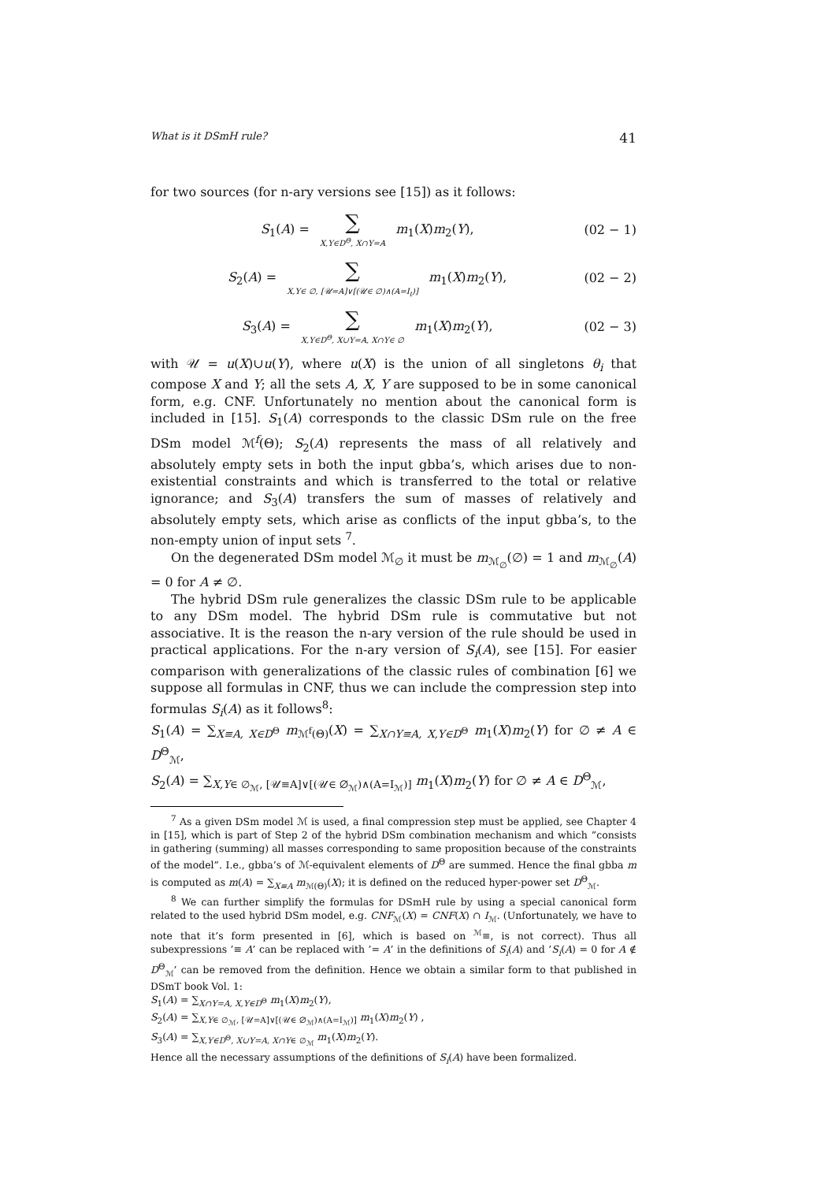What is it DSmH rule? 41
for two sources (for n-ary versions see [15]) as it follows:
S<sub>1</sub>(A) = ∑ X,Y∈D<sup>Θ</sup>, X∩Y=A m<sub>1</sub>(X)m<sub>2</sub>(Y),
(02 − 1)
S<sub>2</sub>(A) = ∑ X,Y∈ ∅, [𝒰=A]∨[(𝒰∈ ∅)∧(A=I<sub>t</sub>)] m<sub>1</sub>(X)m<sub>2</sub>(Y),
(02 − 2)
S<sub>3</sub>(A) = ∑ X,Y∈D<sup>Θ</sup>, X∪Y=A, X∩Y∈ ∅ m<sub>1</sub>(X)m<sub>2</sub>(Y),
(02 − 3)
with 𝒰 = u(X)∪u(Y), where u(X) is the union of all singletons θ<sub>i</sub> that compose X and Y; all the sets A, X, Y are supposed to be in some canonical form, e.g. CNF. Unfortunately no mention about the canonical form is included in [15]. S<sub>1</sub>(A) corresponds to the classic DSm rule on the free DSm model ℳ<sup>f</sup>(Θ); S<sub>2</sub>(A) represents the mass of all relatively and absolutely empty sets in both the input gbba’s, which arises due to non-existential constraints and which is transferred to the total or relative ignorance; and S<sub>3</sub>(A) transfers the sum of masses of relatively and absolutely empty sets, which arise as conflicts of the input gbba’s, to the non-empty union of input sets <sup>7</sup>.
On the degenerated DSm model ℳ<sub>∅</sub> it must be m<sub>ℳ<sub>∅</sub></sub>(∅) = 1 and m<sub>ℳ<sub>∅</sub></sub>(A) = 0 for A ≠ ∅.
The hybrid DSm rule generalizes the classic DSm rule to be applicable to any DSm model. The hybrid DSm rule is commutative but not associative. It is the reason the n-ary version of the rule should be used in practical applications. For the n-ary version of S<sub>i</sub>(A), see [15]. For easier comparison with generalizations of the classic rules of combination [6] we suppose all formulas in CNF, thus we can include the compression step into formulas S<sub>i</sub>(A) as it follows<sup>8</sup>:
S<sub>1</sub>(A) = ∑<sub>X≡A, X∈D<sup>Θ</sup></sub> m<sub>ℳ<sup>f</sup>(Θ)</sub>(X) = ∑<sub>X∩Y≡A, X,Y∈D<sup>Θ</sup></sub> m<sub>1</sub>(X)m<sub>2</sub>(Y) for ∅ ≠ A ∈ D<sup>Θ</sup><sub>ℳ</sub>,
S<sub>2</sub>(A) = ∑<sub>X,Y∈ ∅<sub>ℳ</sub>, [𝒰≡A]∨[(𝒰∈ ∅<sub>ℳ</sub>)∧(A=I<sub>ℳ</sub>)]</sub> m<sub>1</sub>(X)m<sub>2</sub>(Y) for ∅ ≠ A ∈ D<sup>Θ</sup><sub>ℳ</sub>,
<sup>7</sup> As a given DSm model ℳ is used, a final compression step must be applied, see Chapter 4 in [15], which is part of Step 2 of the hybrid DSm combination mechanism and which ”consists in gathering (summing) all masses corresponding to same proposition because of the constraints of the model”. I.e., gbba’s of ℳ-equivalent elements of D<sup>Θ</sup> are summed. Hence the final gbba m is computed as m(A) = ∑<sub>X≡A</sub> m<sub>ℳ(Θ)</sub>(X); it is defined on the reduced hyper-power set D<sup>Θ</sup><sub>ℳ</sub>.
<sup>8</sup> We can further simplify the formulas for DSmH rule by using a special canonical form related to the used hybrid DSm model, e.g. CNF<sub>ℳ</sub>(X) = CNF(X) ∩ I<sub>ℳ</sub>. (Unfortunately, we have to note that it’s form presented in [6], which is based on <sup>ℳ</sup>≡, is not correct). Thus all subexpressions ’≡ A’ can be replaced with ’= A’ in the definitions of S<sub>i</sub>(A) and ’S<sub>i</sub>(A) = 0 for A ∉ D<sup>Θ</sup><sub>ℳ</sub>’ can be removed from the definition. Hence we obtain a similar form to that published in DSmT book Vol. 1:
S<sub>1</sub>(A) = ∑<sub>X∩Y=A, X,Y∈D<sup>Θ</sup></sub> m<sub>1</sub>(X)m<sub>2</sub>(Y),
S<sub>2</sub>(A) = ∑<sub>X,Y∈ ∅<sub>ℳ</sub>, [𝒰=A]∨[(𝒰∈ ∅<sub>ℳ</sub>)∧(A=I<sub>ℳ</sub>)]</sub> m<sub>1</sub>(X)m<sub>2</sub>(Y) ,
S<sub>3</sub>(A) = ∑<sub>X,Y∈D<sup>Θ</sup>, X∪Y=A, X∩Y∈ ∅<sub>ℳ</sub></sub> m<sub>1</sub>(X)m<sub>2</sub>(Y).
Hence all the necessary assumptions of the definitions of S<sub>i</sub>(A) have been formalized.